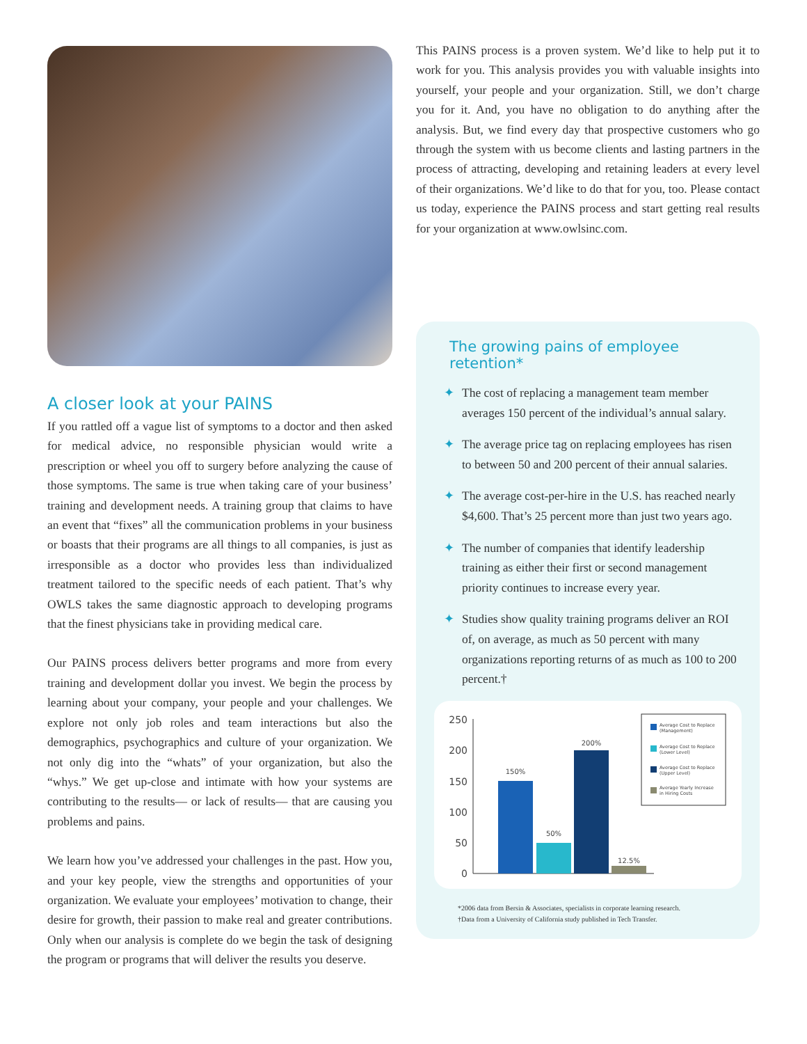A closer look at your PAINS
If you rattled off a vague list of symptoms to a doctor and then asked for medical advice, no responsible physician would write a prescription or wheel you off to surgery before analyzing the cause of those symptoms. The same is true when taking care of your business’ training and development needs. A training group that claims to have an event that “fixes” all the communication problems in your business or boasts that their programs are all things to all companies, is just as irresponsible as a doctor who provides less than individualized treatment tailored to the specific needs of each patient. That’s why OWLS takes the same diagnostic approach to developing programs that the finest physicians take in providing medical care.
Our PAINS process delivers better programs and more from every training and development dollar you invest. We begin the process by learning about your company, your people and your challenges. We explore not only job roles and team interactions but also the demographics, psychographics and culture of your organization. We not only dig into the “whats” of your organization, but also the “whys.” We get up-close and intimate with how your systems are contributing to the results— or lack of results— that are causing you problems and pains.
We learn how you’ve addressed your challenges in the past. How you, and your key people, view the strengths and opportunities of your organization. We evaluate your employees’ motivation to change, their desire for growth, their passion to make real and greater contributions. Only when our analysis is complete do we begin the task of designing the program or programs that will deliver the results you deserve.
This PAINS process is a proven system. We’d like to help put it to work for you. This analysis provides you with valuable insights into yourself, your people and your organization. Still, we don’t charge you for it. And, you have no obligation to do anything after the analysis. But, we find every day that prospective customers who go through the system with us become clients and lasting partners in the process of attracting, developing and retaining leaders at every level of their organizations. We’d like to do that for you, too. Please contact us today, experience the PAINS process and start getting real results for your organization at www.owlsinc.com.
The growing pains of employee retention*
✦ The cost of replacing a management team member averages 150 percent of the individual’s annual salary.
✦ The average price tag on replacing employees has risen to between 50 and 200 percent of their annual salaries.
✦ The average cost-per-hire in the U.S. has reached nearly $4,600. That’s 25 percent more than just two years ago.
✦ The number of companies that identify leadership training as either their first or second management priority continues to increase every year.
✦ Studies show quality training programs deliver an ROI of, on average, as much as 50 percent with many organizations reporting returns of as much as 100 to 200 percent.†
250
200
150
100
50
0
150%
50%
200%
12.5%
Average Cost to Replace
(Management)
Average Cost to Replace
(Lower Level)
Average Cost to Replace
(Upper Level)
Average Yearly Increase
in Hiring Costs
*2006 data from Bersin & Associates, specialists in corporate learning research.
†Data from a University of California study published in Tech Transfer.